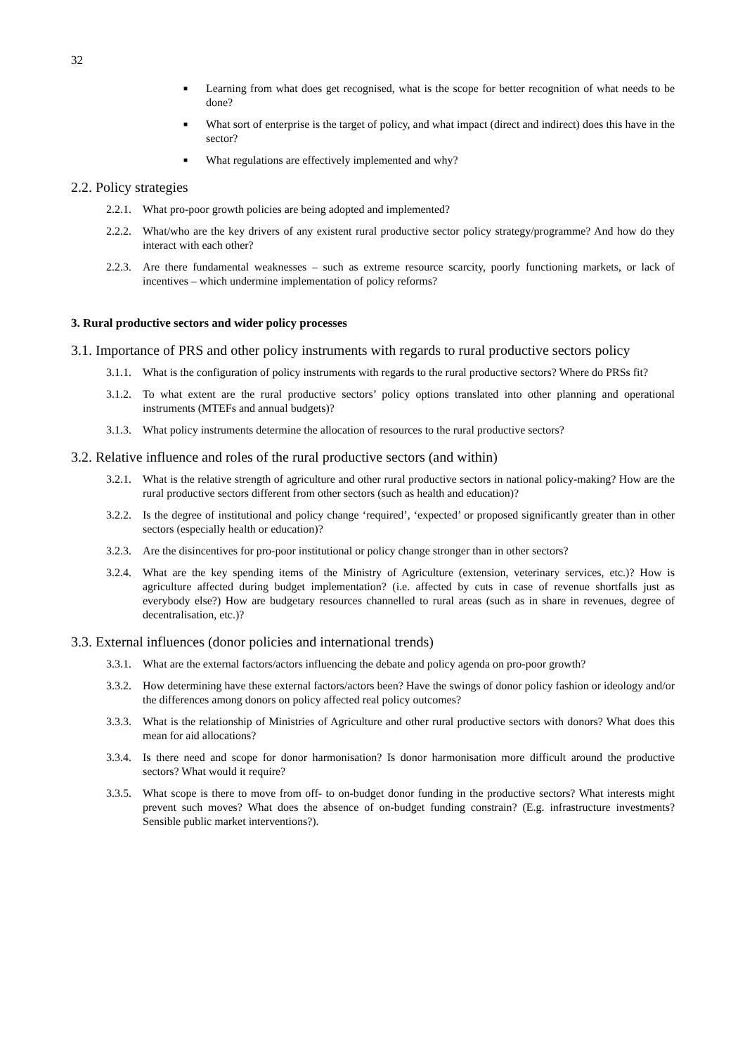32
■ Learning from what does get recognised, what is the scope for better recognition of what needs to be done?
■ What sort of enterprise is the target of policy, and what impact (direct and indirect) does this have in the sector?
■ What regulations are effectively implemented and why?
2.2. Policy strategies
2.2.1. What pro-poor growth policies are being adopted and implemented?
2.2.2. What/who are the key drivers of any existent rural productive sector policy strategy/programme? And how do they interact with each other?
2.2.3. Are there fundamental weaknesses – such as extreme resource scarcity, poorly functioning markets, or lack of incentives – which undermine implementation of policy reforms?
3. Rural productive sectors and wider policy processes
3.1. Importance of PRS and other policy instruments with regards to rural productive sectors policy
3.1.1. What is the configuration of policy instruments with regards to the rural productive sectors? Where do PRSs fit?
3.1.2. To what extent are the rural productive sectors’ policy options translated into other planning and operational instruments (MTEFs and annual budgets)?
3.1.3. What policy instruments determine the allocation of resources to the rural productive sectors?
3.2. Relative influence and roles of the rural productive sectors (and within)
3.2.1. What is the relative strength of agriculture and other rural productive sectors in national policy-making? How are the rural productive sectors different from other sectors (such as health and education)?
3.2.2. Is the degree of institutional and policy change ‘required’, ‘expected’ or proposed significantly greater than in other sectors (especially health or education)?
3.2.3. Are the disincentives for pro-poor institutional or policy change stronger than in other sectors?
3.2.4. What are the key spending items of the Ministry of Agriculture (extension, veterinary services, etc.)? How is agriculture affected during budget implementation? (i.e. affected by cuts in case of revenue shortfalls just as everybody else?) How are budgetary resources channelled to rural areas (such as in share in revenues, degree of decentralisation, etc.)?
3.3. External influences (donor policies and international trends)
3.3.1. What are the external factors/actors influencing the debate and policy agenda on pro-poor growth?
3.3.2. How determining have these external factors/actors been? Have the swings of donor policy fashion or ideology and/or the differences among donors on policy affected real policy outcomes?
3.3.3. What is the relationship of Ministries of Agriculture and other rural productive sectors with donors? What does this mean for aid allocations?
3.3.4. Is there need and scope for donor harmonisation? Is donor harmonisation more difficult around the productive sectors? What would it require?
3.3.5. What scope is there to move from off- to on-budget donor funding in the productive sectors? What interests might prevent such moves? What does the absence of on-budget funding constrain? (E.g. infrastructure investments? Sensible public market interventions?).